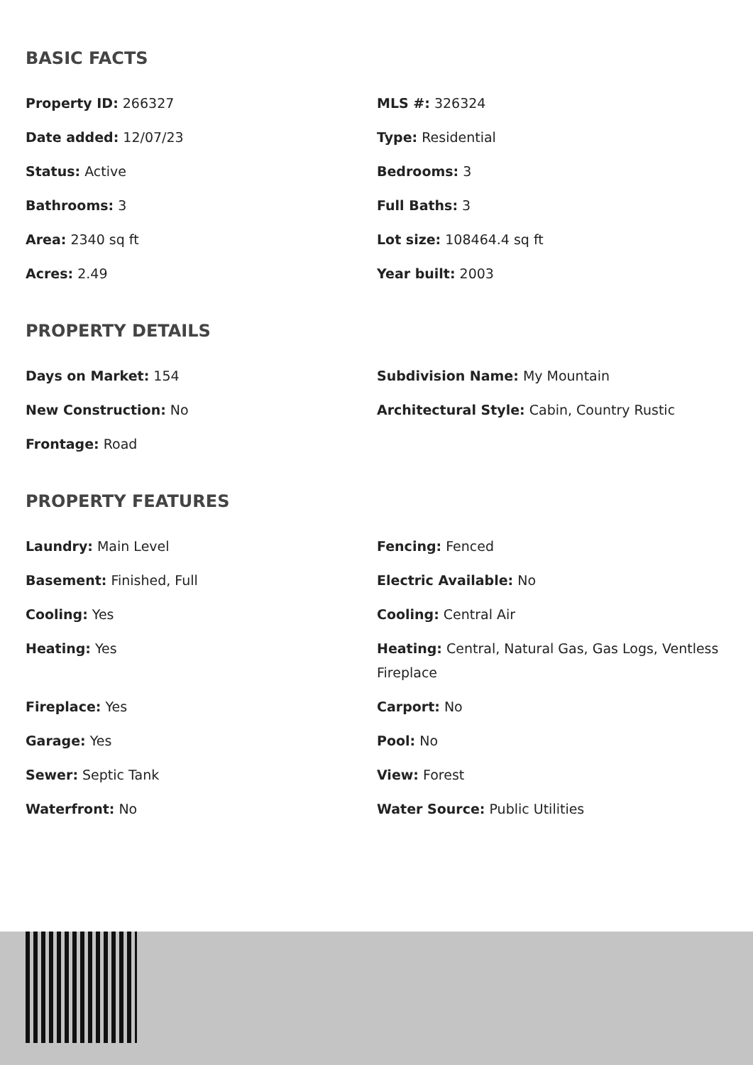BASIC FACTS
Property ID: 266327
MLS #: 326324
Date added: 12/07/23
Type: Residential
Status: Active
Bedrooms: 3
Bathrooms: 3
Full Baths: 3
Area: 2340 sq ft
Lot size: 108464.4 sq ft
Acres: 2.49
Year built: 2003
PROPERTY DETAILS
Days on Market: 154
Subdivision Name: My Mountain
New Construction: No
Architectural Style: Cabin, Country Rustic
Frontage: Road
PROPERTY FEATURES
Laundry: Main Level
Fencing: Fenced
Basement: Finished, Full
Electric Available: No
Cooling: Yes
Cooling: Central Air
Heating: Yes
Heating: Central, Natural Gas, Gas Logs, Ventless Fireplace
Fireplace: Yes
Carport: No
Garage: Yes
Pool: No
Sewer: Septic Tank
View: Forest
Waterfront: No
Water Source: Public Utilities